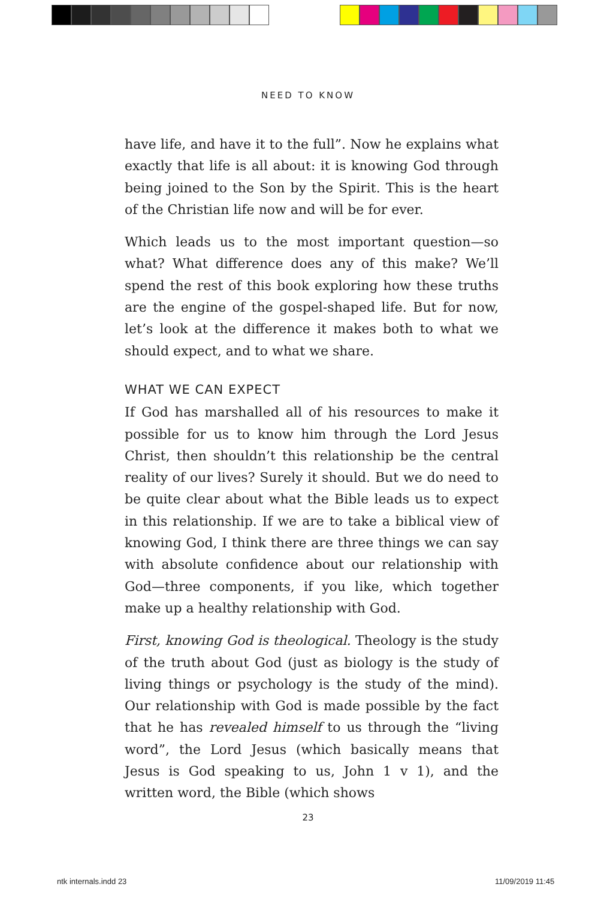NEED TO KNOW
have life, and have it to the full”. Now he explains what exactly that life is all about: it is knowing God through being joined to the Son by the Spirit. This is the heart of the Christian life now and will be for ever.
Which leads us to the most important question—so what? What difference does any of this make? We’ll spend the rest of this book exploring how these truths are the engine of the gospel-shaped life. But for now, let’s look at the difference it makes both to what we should expect, and to what we share.
WHAT WE CAN EXPECT
If God has marshalled all of his resources to make it possible for us to know him through the Lord Jesus Christ, then shouldn’t this relationship be the central reality of our lives? Surely it should. But we do need to be quite clear about what the Bible leads us to expect in this relationship. If we are to take a biblical view of knowing God, I think there are three things we can say with absolute confidence about our relationship with God—three components, if you like, which together make up a healthy relationship with God.
First, knowing God is theological. Theology is the study of the truth about God (just as biology is the study of living things or psychology is the study of the mind). Our relationship with God is made possible by the fact that he has revealed himself to us through the “living word”, the Lord Jesus (which basically means that Jesus is God speaking to us, John 1 v 1), and the written word, the Bible (which shows
23
ntk internals.indd 23 11/09/2019 11:45